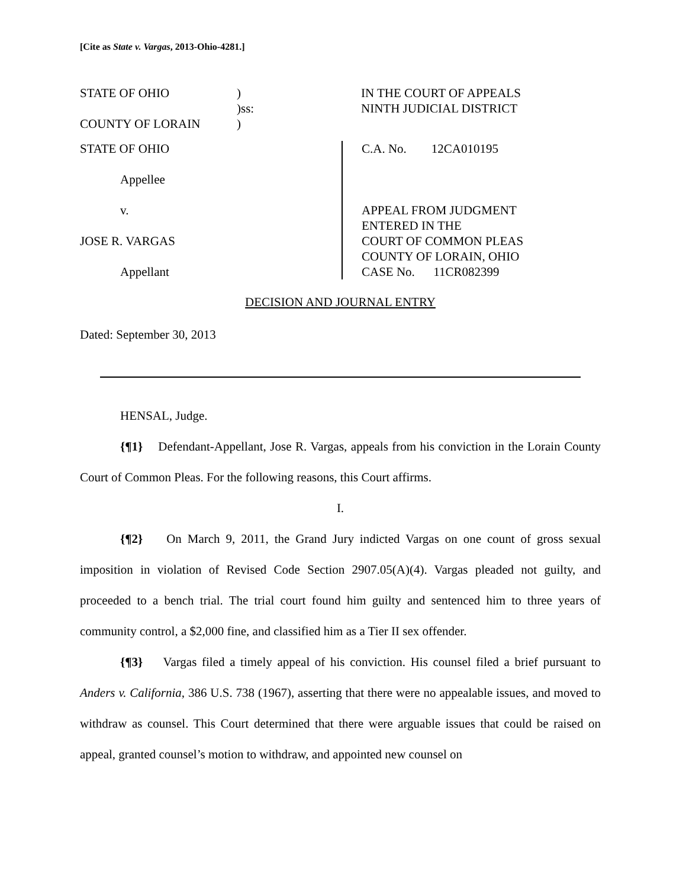[Cite as State v. Vargas, 2013-Ohio-4281.]
STATE OF OHIO ) IN THE COURT OF APPEALS
)ss: NINTH JUDICIAL DISTRICT
COUNTY OF LORAIN )
STATE OF OHIO
Appellee
v.
JOSE R. VARGAS
Appellant
C.A. No. 12CA010195
APPEAL FROM JUDGMENT
ENTERED IN THE
COURT OF COMMON PLEAS
COUNTY OF LORAIN, OHIO
CASE No. 11CR082399
DECISION AND JOURNAL ENTRY
Dated: September 30, 2013
HENSAL, Judge.
{¶1} Defendant-Appellant, Jose R. Vargas, appeals from his conviction in the Lorain County Court of Common Pleas. For the following reasons, this Court affirms.
I.
{¶2} On March 9, 2011, the Grand Jury indicted Vargas on one count of gross sexual imposition in violation of Revised Code Section 2907.05(A)(4). Vargas pleaded not guilty, and proceeded to a bench trial. The trial court found him guilty and sentenced him to three years of community control, a $2,000 fine, and classified him as a Tier II sex offender.
{¶3} Vargas filed a timely appeal of his conviction. His counsel filed a brief pursuant to Anders v. California, 386 U.S. 738 (1967), asserting that there were no appealable issues, and moved to withdraw as counsel. This Court determined that there were arguable issues that could be raised on appeal, granted counsel’s motion to withdraw, and appointed new counsel on